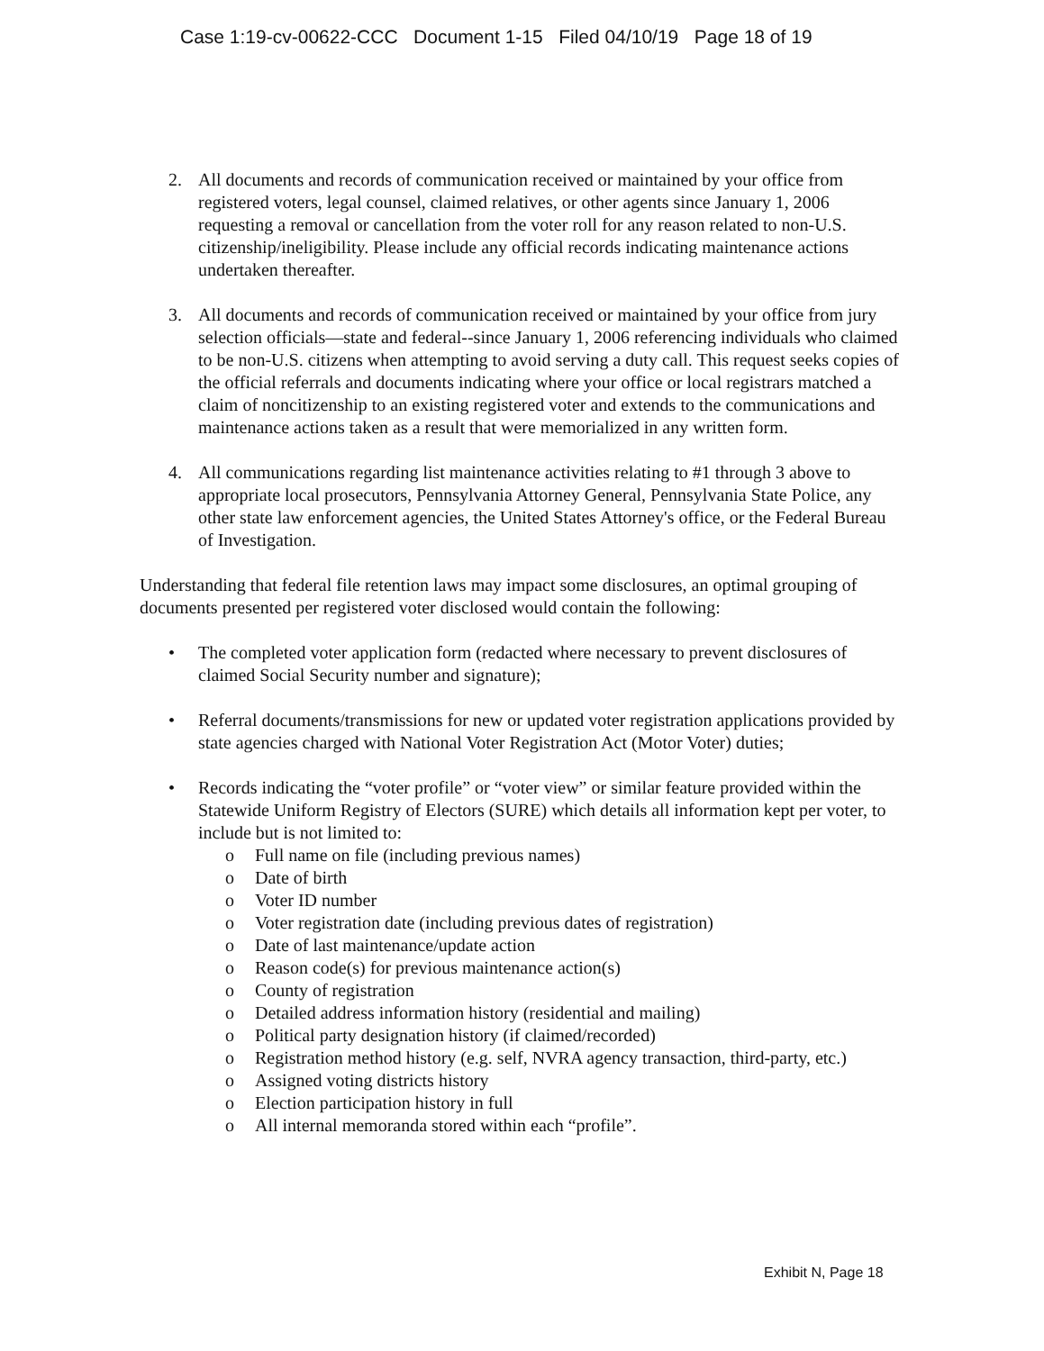Case 1:19-cv-00622-CCC Document 1-15 Filed 04/10/19 Page 18 of 19
2. All documents and records of communication received or maintained by your office from registered voters, legal counsel, claimed relatives, or other agents since January 1, 2006 requesting a removal or cancellation from the voter roll for any reason related to non-U.S. citizenship/ineligibility. Please include any official records indicating maintenance actions undertaken thereafter.
3. All documents and records of communication received or maintained by your office from jury selection officials—state and federal--since January 1, 2006 referencing individuals who claimed to be non-U.S. citizens when attempting to avoid serving a duty call. This request seeks copies of the official referrals and documents indicating where your office or local registrars matched a claim of noncitizenship to an existing registered voter and extends to the communications and maintenance actions taken as a result that were memorialized in any written form.
4. All communications regarding list maintenance activities relating to #1 through 3 above to appropriate local prosecutors, Pennsylvania Attorney General, Pennsylvania State Police, any other state law enforcement agencies, the United States Attorney's office, or the Federal Bureau of Investigation.
Understanding that federal file retention laws may impact some disclosures, an optimal grouping of documents presented per registered voter disclosed would contain the following:
• The completed voter application form (redacted where necessary to prevent disclosures of claimed Social Security number and signature);
• Referral documents/transmissions for new or updated voter registration applications provided by state agencies charged with National Voter Registration Act (Motor Voter) duties;
• Records indicating the “voter profile” or “voter view” or similar feature provided within the Statewide Uniform Registry of Electors (SURE) which details all information kept per voter, to include but is not limited to:
o Full name on file (including previous names)
o Date of birth
o Voter ID number
o Voter registration date (including previous dates of registration)
o Date of last maintenance/update action
o Reason code(s) for previous maintenance action(s)
o County of registration
o Detailed address information history (residential and mailing)
o Political party designation history (if claimed/recorded)
o Registration method history (e.g. self, NVRA agency transaction, third-party, etc.)
o Assigned voting districts history
o Election participation history in full
o All internal memoranda stored within each “profile”.
Exhibit N, Page 18